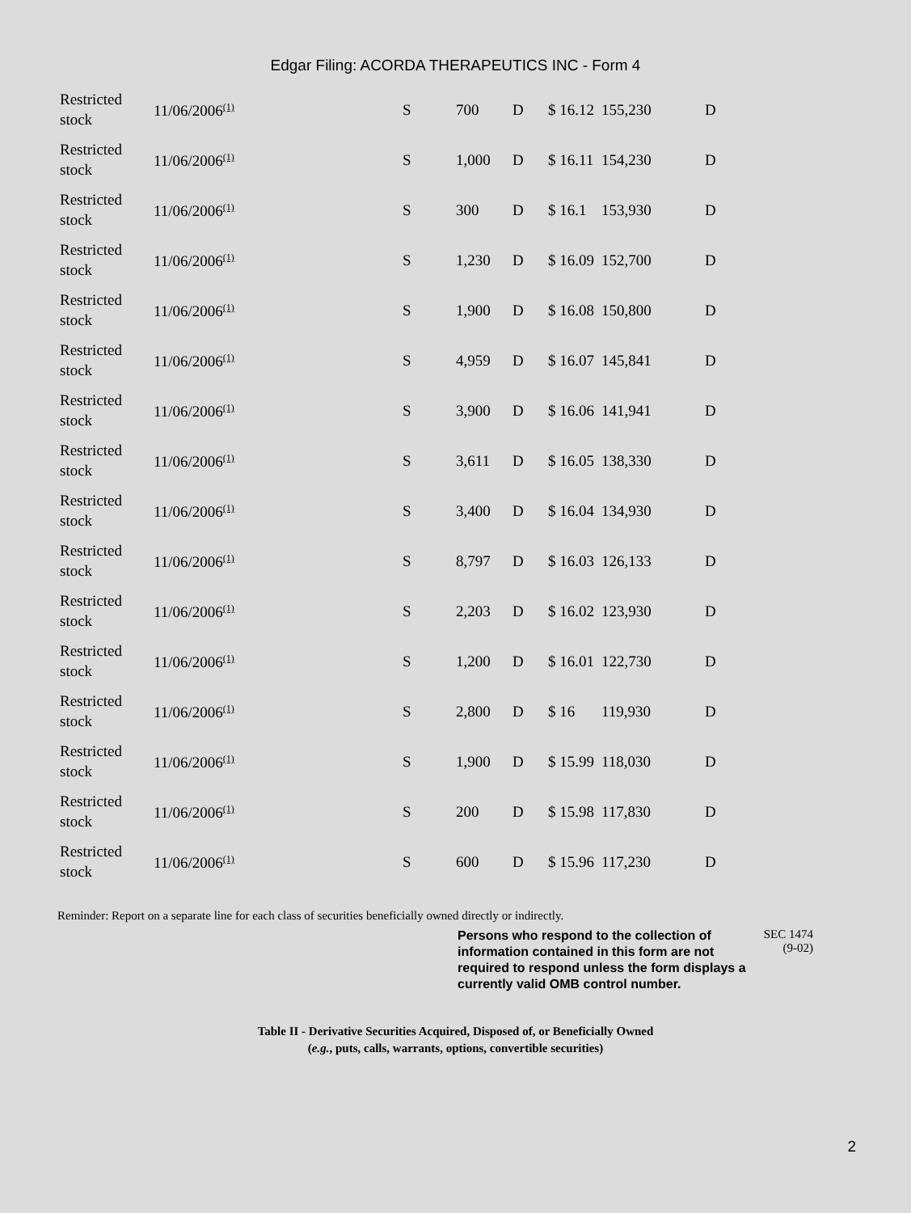Edgar Filing: ACORDA THERAPEUTICS INC - Form 4
| Restricted stock | 11/06/2006<sup>(1)</sup> | S | 700 | D | $ 16.12 | 155,230 | D |
| Restricted stock | 11/06/2006<sup>(1)</sup> | S | 1,000 | D | $ 16.11 | 154,230 | D |
| Restricted stock | 11/06/2006<sup>(1)</sup> | S | 300 | D | $ 16.1 | 153,930 | D |
| Restricted stock | 11/06/2006<sup>(1)</sup> | S | 1,230 | D | $ 16.09 | 152,700 | D |
| Restricted stock | 11/06/2006<sup>(1)</sup> | S | 1,900 | D | $ 16.08 | 150,800 | D |
| Restricted stock | 11/06/2006<sup>(1)</sup> | S | 4,959 | D | $ 16.07 | 145,841 | D |
| Restricted stock | 11/06/2006<sup>(1)</sup> | S | 3,900 | D | $ 16.06 | 141,941 | D |
| Restricted stock | 11/06/2006<sup>(1)</sup> | S | 3,611 | D | $ 16.05 | 138,330 | D |
| Restricted stock | 11/06/2006<sup>(1)</sup> | S | 3,400 | D | $ 16.04 | 134,930 | D |
| Restricted stock | 11/06/2006<sup>(1)</sup> | S | 8,797 | D | $ 16.03 | 126,133 | D |
| Restricted stock | 11/06/2006<sup>(1)</sup> | S | 2,203 | D | $ 16.02 | 123,930 | D |
| Restricted stock | 11/06/2006<sup>(1)</sup> | S | 1,200 | D | $ 16.01 | 122,730 | D |
| Restricted stock | 11/06/2006<sup>(1)</sup> | S | 2,800 | D | $ 16 | 119,930 | D |
| Restricted stock | 11/06/2006<sup>(1)</sup> | S | 1,900 | D | $ 15.99 | 118,030 | D |
| Restricted stock | 11/06/2006<sup>(1)</sup> | S | 200 | D | $ 15.98 | 117,830 | D |
| Restricted stock | 11/06/2006<sup>(1)</sup> | S | 600 | D | $ 15.96 | 117,230 | D |
Reminder: Report on a separate line for each class of securities beneficially owned directly or indirectly.
Persons who respond to the collection of information contained in this form are not required to respond unless the form displays a currently valid OMB control number.
SEC 1474
(9-02)
Table II - Derivative Securities Acquired, Disposed of, or Beneficially Owned
(e.g., puts, calls, warrants, options, convertible securities)
2